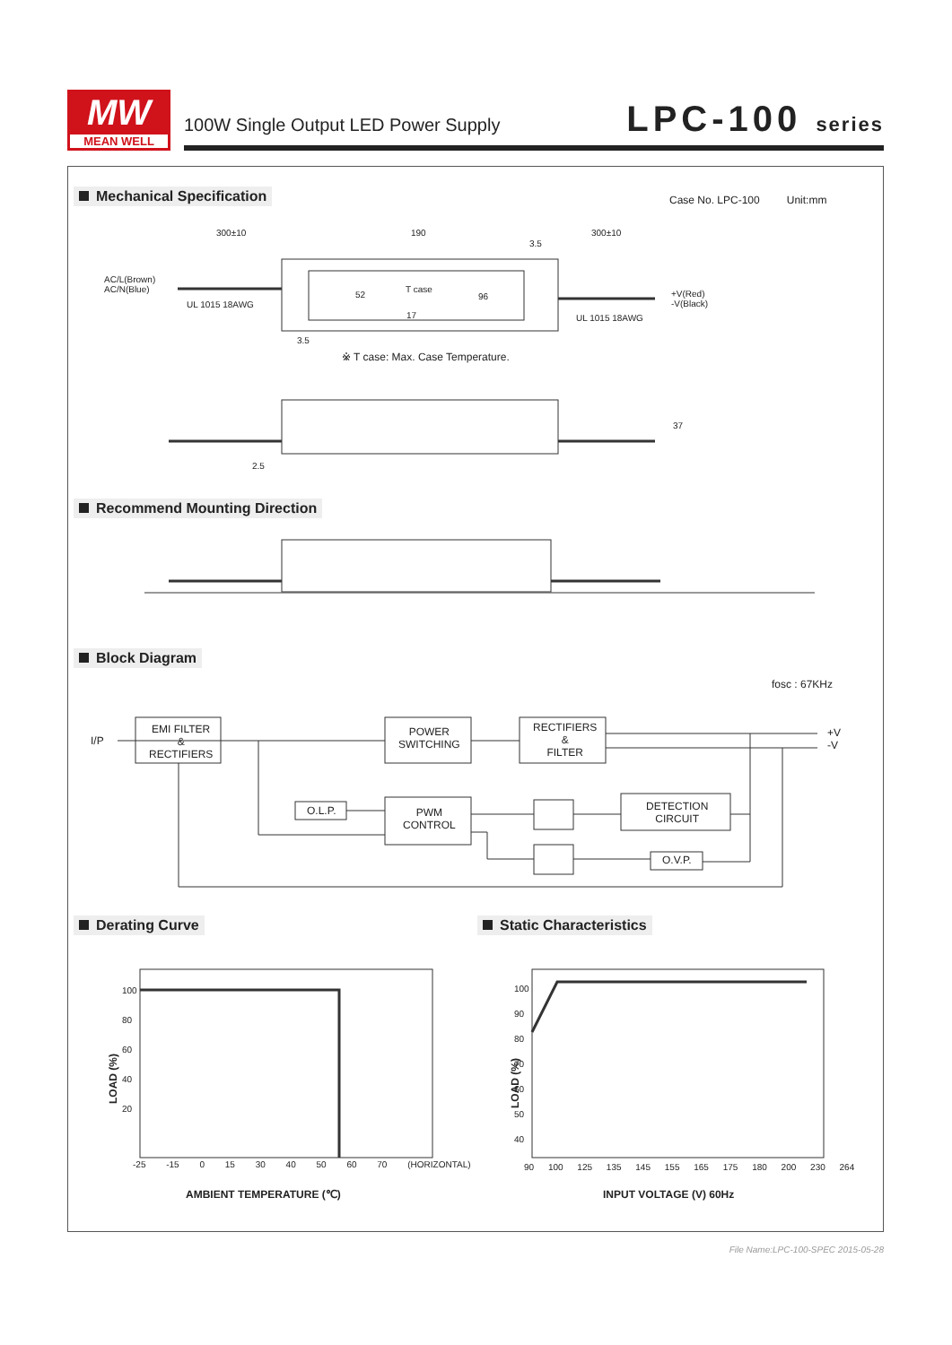MW
MEAN WELL
100W Single Output LED Power Supply
LPC-100 series
Mechanical Specification
Case No. LPC-100 Unit:mm
AC/L(Brown)
AC/N(Blue)
UL 1015 18AWG
300±10 190
3.5
300±10
T case
96
52
17
3.5
+V(Red)
-V(Black)
UL 1015 18AWG
※ T case: Max. Case Temperature.
37
2.5
Recommend Mounting Direction
Block Diagram
fosc : 67KHz
I/P
EMI FILTER
&
RECTIFIERS
POWER
SWITCHING
RECTIFIERS
&
FILTER
+V
-V
O.L.P.
PWM
CONTROL
DETECTION
CIRCUIT
O.V.P.
Derating Curve Static Characteristics
100
80
60
40
20
LOAD (%)
-25 -15 0 15 30 40 50 60 70 (HORIZONTAL)
AMBIENT TEMPERATURE (℃)
100
90
80
70
60
50
40
LOAD (%)
90 100 125 135 145 155 165 175 180 200 230 264
INPUT VOLTAGE (V) 60Hz
File Name:LPC-100-SPEC 2015-05-28